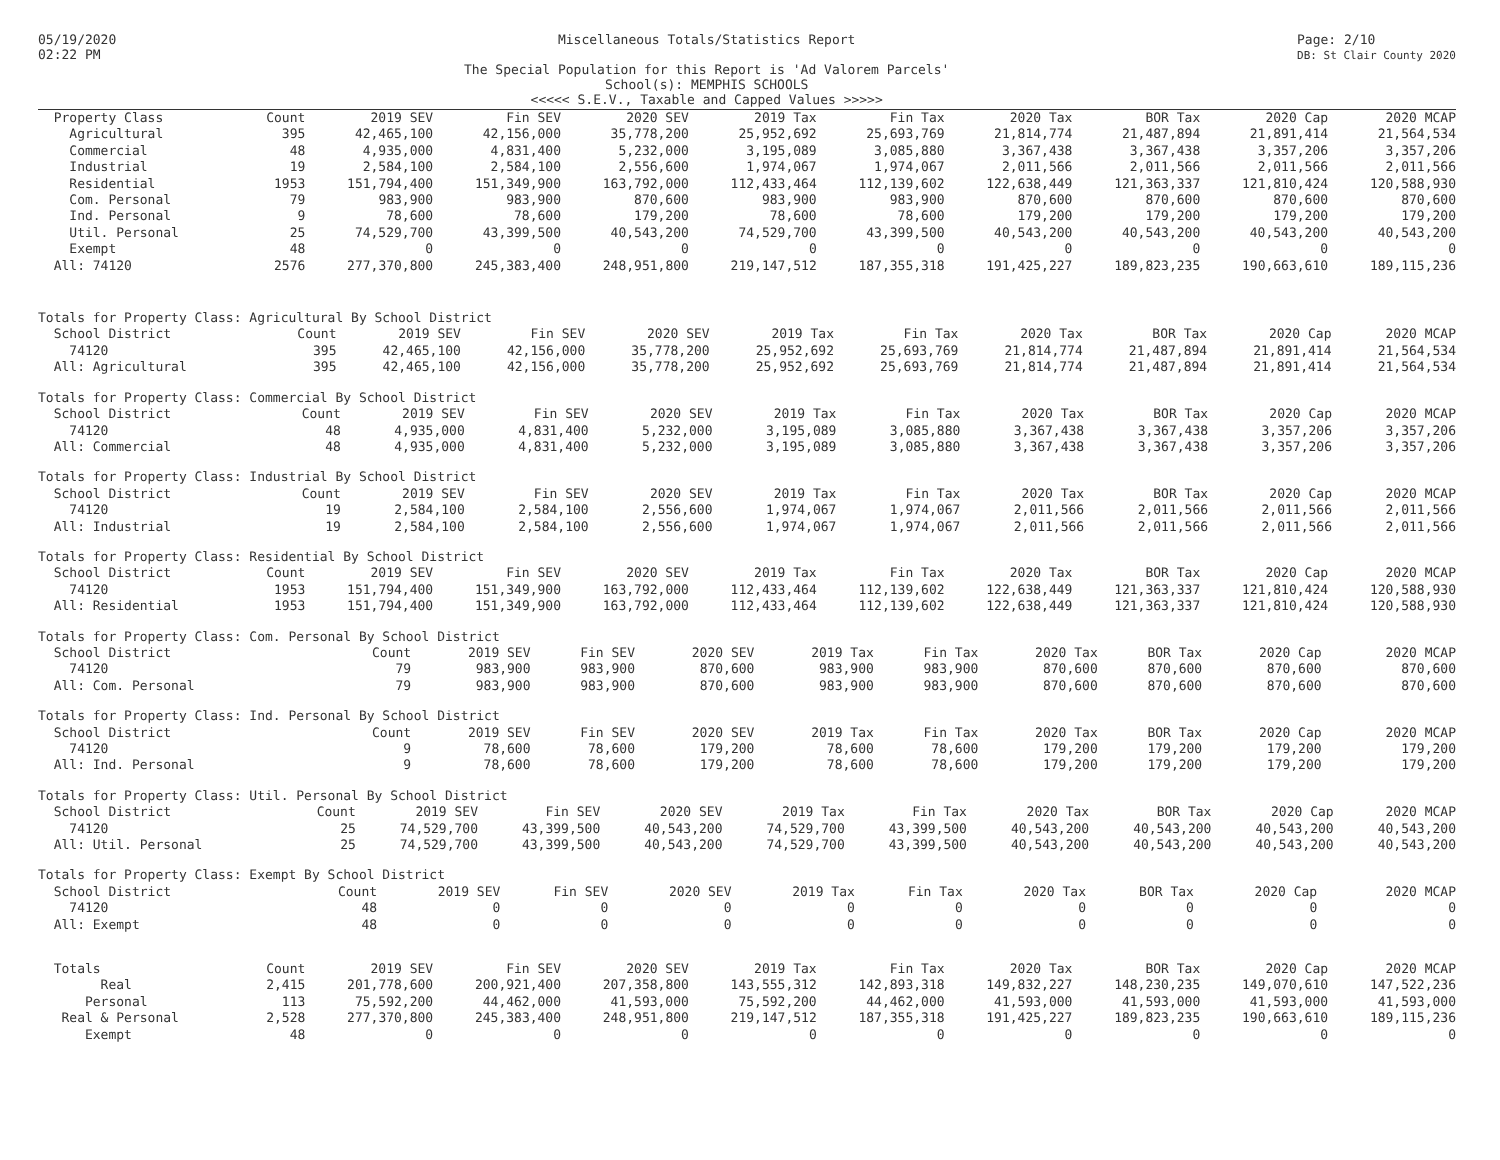05/19/2020
02:22 PM
Miscellaneous Totals/Statistics Report
The Special Population for this Report is 'Ad Valorem Parcels'
School(s): MEMPHIS SCHOOLS
<<<<< S.E.V., Taxable and Capped Values >>>>>
Page: 2/10
DB: St Clair County 2020
| Property Class | Count | 2019 SEV | Fin SEV | 2020 SEV | 2019 Tax | Fin Tax | 2020 Tax | BOR Tax | 2020 Cap | 2020 MCAP |
| --- | --- | --- | --- | --- | --- | --- | --- | --- | --- | --- |
| Agricultural | 395 | 42,465,100 | 42,156,000 | 35,778,200 | 25,952,692 | 25,693,769 | 21,814,774 | 21,487,894 | 21,891,414 | 21,564,534 |
| Commercial | 48 | 4,935,000 | 4,831,400 | 5,232,000 | 3,195,089 | 3,085,880 | 3,367,438 | 3,367,438 | 3,357,206 | 3,357,206 |
| Industrial | 19 | 2,584,100 | 2,584,100 | 2,556,600 | 1,974,067 | 1,974,067 | 2,011,566 | 2,011,566 | 2,011,566 | 2,011,566 |
| Residential | 1953 | 151,794,400 | 151,349,900 | 163,792,000 | 112,433,464 | 112,139,602 | 122,638,449 | 121,363,337 | 121,810,424 | 120,588,930 |
| Com. Personal | 79 | 983,900 | 983,900 | 870,600 | 983,900 | 983,900 | 870,600 | 870,600 | 870,600 | 870,600 |
| Ind. Personal | 9 | 78,600 | 78,600 | 179,200 | 78,600 | 78,600 | 179,200 | 179,200 | 179,200 | 179,200 |
| Util. Personal | 25 | 74,529,700 | 43,399,500 | 40,543,200 | 74,529,700 | 43,399,500 | 40,543,200 | 40,543,200 | 40,543,200 | 40,543,200 |
| Exempt | 48 | 0 | 0 | 0 | 0 | 0 | 0 | 0 | 0 | 0 |
| All: 74120 | 2576 | 277,370,800 | 245,383,400 | 248,951,800 | 219,147,512 | 187,355,318 | 191,425,227 | 189,823,235 | 190,663,610 | 189,115,236 |
Totals for Property Class: Agricultural By School District
| School District | Count | 2019 SEV | Fin SEV | 2020 SEV | 2019 Tax | Fin Tax | 2020 Tax | BOR Tax | 2020 Cap | 2020 MCAP |
| --- | --- | --- | --- | --- | --- | --- | --- | --- | --- | --- |
| 74120 | 395 | 42,465,100 | 42,156,000 | 35,778,200 | 25,952,692 | 25,693,769 | 21,814,774 | 21,487,894 | 21,891,414 | 21,564,534 |
| All: Agricultural | 395 | 42,465,100 | 42,156,000 | 35,778,200 | 25,952,692 | 25,693,769 | 21,814,774 | 21,487,894 | 21,891,414 | 21,564,534 |
Totals for Property Class: Commercial By School District
| School District | Count | 2019 SEV | Fin SEV | 2020 SEV | 2019 Tax | Fin Tax | 2020 Tax | BOR Tax | 2020 Cap | 2020 MCAP |
| --- | --- | --- | --- | --- | --- | --- | --- | --- | --- | --- |
| 74120 | 48 | 4,935,000 | 4,831,400 | 5,232,000 | 3,195,089 | 3,085,880 | 3,367,438 | 3,367,438 | 3,357,206 | 3,357,206 |
| All: Commercial | 48 | 4,935,000 | 4,831,400 | 5,232,000 | 3,195,089 | 3,085,880 | 3,367,438 | 3,367,438 | 3,357,206 | 3,357,206 |
Totals for Property Class: Industrial By School District
| School District | Count | 2019 SEV | Fin SEV | 2020 SEV | 2019 Tax | Fin Tax | 2020 Tax | BOR Tax | 2020 Cap | 2020 MCAP |
| --- | --- | --- | --- | --- | --- | --- | --- | --- | --- | --- |
| 74120 | 19 | 2,584,100 | 2,584,100 | 2,556,600 | 1,974,067 | 1,974,067 | 2,011,566 | 2,011,566 | 2,011,566 | 2,011,566 |
| All: Industrial | 19 | 2,584,100 | 2,584,100 | 2,556,600 | 1,974,067 | 1,974,067 | 2,011,566 | 2,011,566 | 2,011,566 | 2,011,566 |
Totals for Property Class: Residential By School District
| School District | Count | 2019 SEV | Fin SEV | 2020 SEV | 2019 Tax | Fin Tax | 2020 Tax | BOR Tax | 2020 Cap | 2020 MCAP |
| --- | --- | --- | --- | --- | --- | --- | --- | --- | --- | --- |
| 74120 | 1953 | 151,794,400 | 151,349,900 | 163,792,000 | 112,433,464 | 112,139,602 | 122,638,449 | 121,363,337 | 121,810,424 | 120,588,930 |
| All: Residential | 1953 | 151,794,400 | 151,349,900 | 163,792,000 | 112,433,464 | 112,139,602 | 122,638,449 | 121,363,337 | 121,810,424 | 120,588,930 |
Totals for Property Class: Com. Personal By School District
| School District | Count | 2019 SEV | Fin SEV | 2020 SEV | 2019 Tax | Fin Tax | 2020 Tax | BOR Tax | 2020 Cap | 2020 MCAP |
| --- | --- | --- | --- | --- | --- | --- | --- | --- | --- | --- |
| 74120 | 79 | 983,900 | 983,900 | 870,600 | 983,900 | 983,900 | 870,600 | 870,600 | 870,600 | 870,600 |
| All: Com. Personal | 79 | 983,900 | 983,900 | 870,600 | 983,900 | 983,900 | 870,600 | 870,600 | 870,600 | 870,600 |
Totals for Property Class: Ind. Personal By School District
| School District | Count | 2019 SEV | Fin SEV | 2020 SEV | 2019 Tax | Fin Tax | 2020 Tax | BOR Tax | 2020 Cap | 2020 MCAP |
| --- | --- | --- | --- | --- | --- | --- | --- | --- | --- | --- |
| 74120 | 9 | 78,600 | 78,600 | 179,200 | 78,600 | 78,600 | 179,200 | 179,200 | 179,200 | 179,200 |
| All: Ind. Personal | 9 | 78,600 | 78,600 | 179,200 | 78,600 | 78,600 | 179,200 | 179,200 | 179,200 | 179,200 |
Totals for Property Class: Util. Personal By School District
| School District | Count | 2019 SEV | Fin SEV | 2020 SEV | 2019 Tax | Fin Tax | 2020 Tax | BOR Tax | 2020 Cap | 2020 MCAP |
| --- | --- | --- | --- | --- | --- | --- | --- | --- | --- | --- |
| 74120 | 25 | 74,529,700 | 43,399,500 | 40,543,200 | 74,529,700 | 43,399,500 | 40,543,200 | 40,543,200 | 40,543,200 | 40,543,200 |
| All: Util. Personal | 25 | 74,529,700 | 43,399,500 | 40,543,200 | 74,529,700 | 43,399,500 | 40,543,200 | 40,543,200 | 40,543,200 | 40,543,200 |
Totals for Property Class: Exempt By School District
| School District | Count | 2019 SEV | Fin SEV | 2020 SEV | 2019 Tax | Fin Tax | 2020 Tax | BOR Tax | 2020 Cap | 2020 MCAP |
| --- | --- | --- | --- | --- | --- | --- | --- | --- | --- | --- |
| 74120 | 48 | 0 | 0 | 0 | 0 | 0 | 0 | 0 | 0 | 0 |
| All: Exempt | 48 | 0 | 0 | 0 | 0 | 0 | 0 | 0 | 0 | 0 |
| Totals | Count | 2019 SEV | Fin SEV | 2020 SEV | 2019 Tax | Fin Tax | 2020 Tax | BOR Tax | 2020 Cap | 2020 MCAP |
| --- | --- | --- | --- | --- | --- | --- | --- | --- | --- | --- |
| Real | 2,415 | 201,778,600 | 200,921,400 | 207,358,800 | 143,555,312 | 142,893,318 | 149,832,227 | 148,230,235 | 149,070,610 | 147,522,236 |
| Personal | 113 | 75,592,200 | 44,462,000 | 41,593,000 | 75,592,200 | 44,462,000 | 41,593,000 | 41,593,000 | 41,593,000 | 41,593,000 |
| Real & Personal | 2,528 | 277,370,800 | 245,383,400 | 248,951,800 | 219,147,512 | 187,355,318 | 191,425,227 | 189,823,235 | 190,663,610 | 189,115,236 |
| Exempt | 48 | 0 | 0 | 0 | 0 | 0 | 0 | 0 | 0 | 0 |